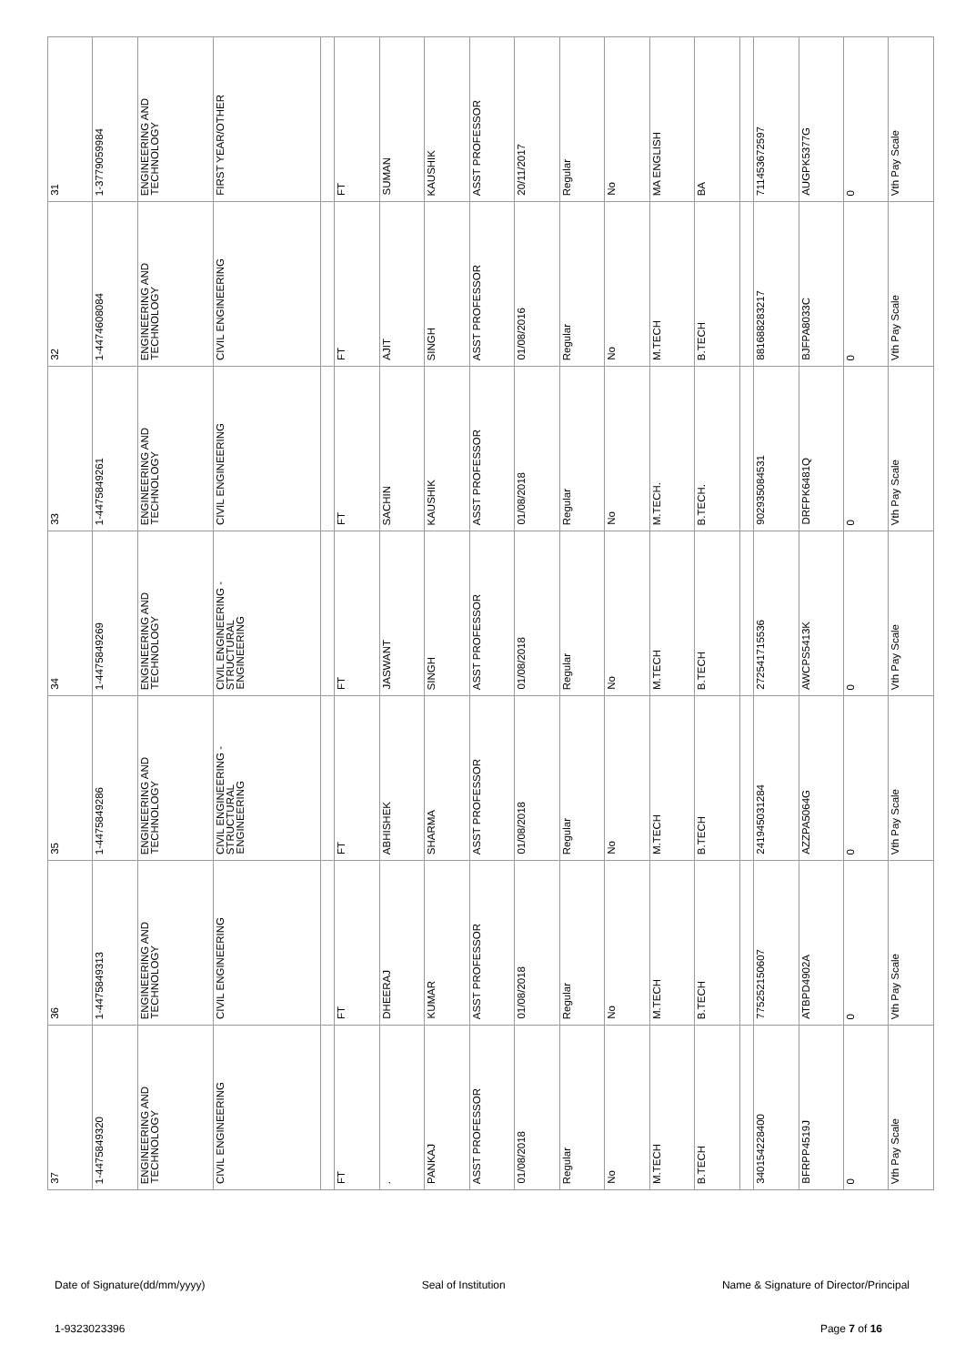| 31 | 1-3779059984 | ENGINEERING AND TECHNOLOGY | FIRST YEAR/OTHER | | FT | SUMAN | KAUSHIK | ASST PROFESSOR | 20/11/2017 | Regular | No | MA ENGLISH | BA | | 711453672597 | AUGPK5377G | 0 | Vth Pay Scale |
| 32 | 1-4474608084 | ENGINEERING AND TECHNOLOGY | CIVIL ENGINEERING | | FT | AJIT | SINGH | ASST PROFESSOR | 01/08/2016 | Regular | No | M.TECH | B.TECH | | 881688283217 | BJFPA8033C | 0 | Vth Pay Scale |
| 33 | 1-4475849261 | ENGINEERING AND TECHNOLOGY | CIVIL ENGINEERING | | FT | SACHIN | KAUSHIK | ASST PROFESSOR | 01/08/2018 | Regular | No | M.TECH. | B.TECH. | | 902935084531 | DRFPK6481Q | 0 | Vth Pay Scale |
| 34 | 1-4475849269 | ENGINEERING AND TECHNOLOGY | CIVIL ENGINEERING - STRUCTURAL ENGINEERING | | FT | JASWANT | SINGH | ASST PROFESSOR | 01/08/2018 | Regular | No | M.TECH | B.TECH | | 272541715536 | AWCPS5413K | 0 | Vth Pay Scale |
| 35 | 1-4475849286 | ENGINEERING AND TECHNOLOGY | CIVIL ENGINEERING - STRUCTURAL ENGINEERING | | FT | ABHISHEK | SHARMA | ASST PROFESSOR | 01/08/2018 | Regular | No | M.TECH | B.TECH | | 241945031284 | AZZPA5064G | 0 | Vth Pay Scale |
| 36 | 1-4475849313 | ENGINEERING AND TECHNOLOGY | CIVIL ENGINEERING | | FT | DHEERAJ | KUMAR | ASST PROFESSOR | 01/08/2018 | Regular | No | M.TECH | B.TECH | | 775252150607 | ATBPD4902A | 0 | Vth Pay Scale |
| 37 | 1-4475849320 | ENGINEERING AND TECHNOLOGY | CIVIL ENGINEERING | | FT | . | PANKAJ | ASST PROFESSOR | 01/08/2018 | Regular | No | M.TECH | B.TECH | | 340154228400 | BFRPP4519J | 0 | Vth Pay Scale |
Date of Signature(dd/mm/yyyy) Seal of Institution Name & Signature of Director/Principal
1-9323023396 Page 7 of 16